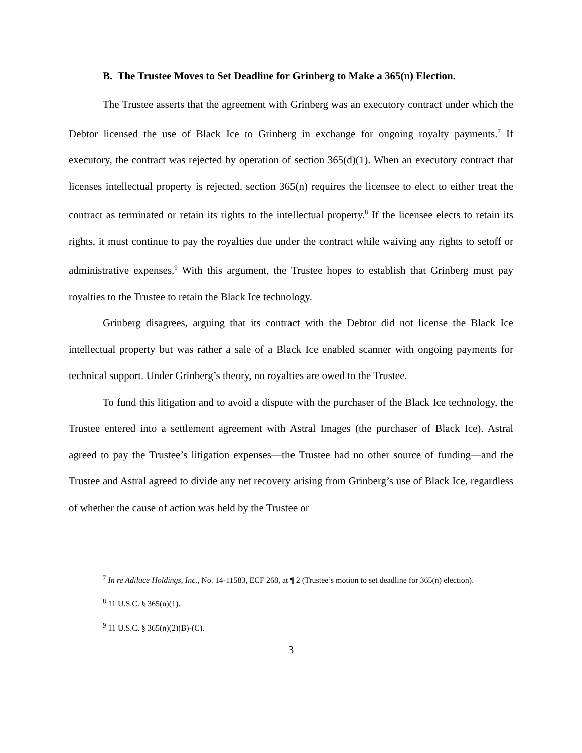B. The Trustee Moves to Set Deadline for Grinberg to Make a 365(n) Election.
The Trustee asserts that the agreement with Grinberg was an executory contract under which the Debtor licensed the use of Black Ice to Grinberg in exchange for ongoing royalty payments.<sup>7</sup> If executory, the contract was rejected by operation of section 365(d)(1). When an executory contract that licenses intellectual property is rejected, section 365(n) requires the licensee to elect to either treat the contract as terminated or retain its rights to the intellectual property.<sup>8</sup> If the licensee elects to retain its rights, it must continue to pay the royalties due under the contract while waiving any rights to setoff or administrative expenses.<sup>9</sup> With this argument, the Trustee hopes to establish that Grinberg must pay royalties to the Trustee to retain the Black Ice technology.
Grinberg disagrees, arguing that its contract with the Debtor did not license the Black Ice intellectual property but was rather a sale of a Black Ice enabled scanner with ongoing payments for technical support. Under Grinberg’s theory, no royalties are owed to the Trustee.
To fund this litigation and to avoid a dispute with the purchaser of the Black Ice technology, the Trustee entered into a settlement agreement with Astral Images (the purchaser of Black Ice). Astral agreed to pay the Trustee’s litigation expenses—the Trustee had no other source of funding—and the Trustee and Astral agreed to divide any net recovery arising from Grinberg’s use of Black Ice, regardless of whether the cause of action was held by the Trustee or
<sup>7</sup> In re Adilace Holdings, Inc., No. 14-11583, ECF 268, at ¶ 2 (Trustee’s motion to set deadline for 365(n) election).
<sup>8</sup> 11 U.S.C. § 365(n)(1).
<sup>9</sup> 11 U.S.C. § 365(n)(2)(B)-(C).
3